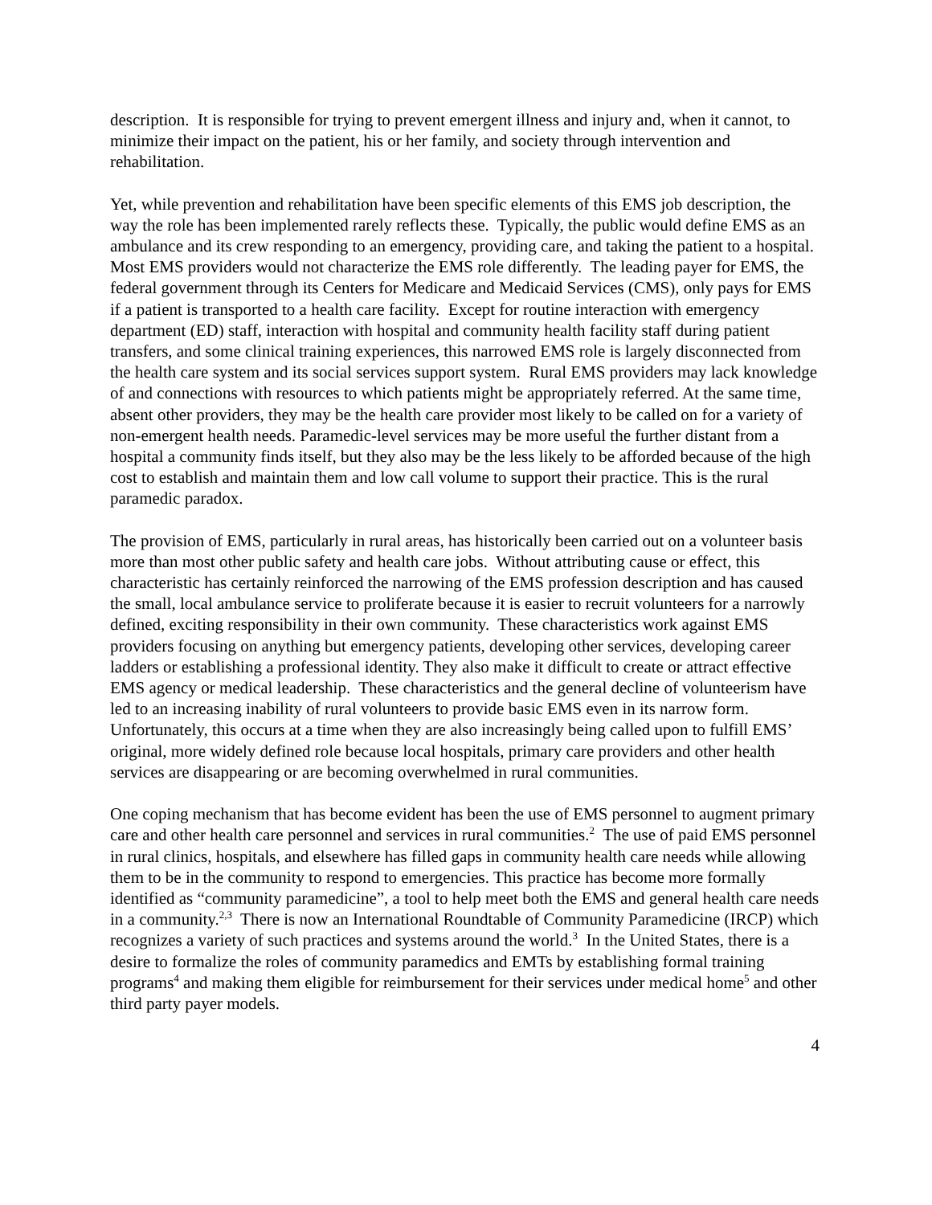description. It is responsible for trying to prevent emergent illness and injury and, when it cannot, to minimize their impact on the patient, his or her family, and society through intervention and rehabilitation.
Yet, while prevention and rehabilitation have been specific elements of this EMS job description, the way the role has been implemented rarely reflects these. Typically, the public would define EMS as an ambulance and its crew responding to an emergency, providing care, and taking the patient to a hospital. Most EMS providers would not characterize the EMS role differently. The leading payer for EMS, the federal government through its Centers for Medicare and Medicaid Services (CMS), only pays for EMS if a patient is transported to a health care facility. Except for routine interaction with emergency department (ED) staff, interaction with hospital and community health facility staff during patient transfers, and some clinical training experiences, this narrowed EMS role is largely disconnected from the health care system and its social services support system. Rural EMS providers may lack knowledge of and connections with resources to which patients might be appropriately referred. At the same time, absent other providers, they may be the health care provider most likely to be called on for a variety of non-emergent health needs. Paramedic-level services may be more useful the further distant from a hospital a community finds itself, but they also may be the less likely to be afforded because of the high cost to establish and maintain them and low call volume to support their practice. This is the rural paramedic paradox.
The provision of EMS, particularly in rural areas, has historically been carried out on a volunteer basis more than most other public safety and health care jobs. Without attributing cause or effect, this characteristic has certainly reinforced the narrowing of the EMS profession description and has caused the small, local ambulance service to proliferate because it is easier to recruit volunteers for a narrowly defined, exciting responsibility in their own community. These characteristics work against EMS providers focusing on anything but emergency patients, developing other services, developing career ladders or establishing a professional identity. They also make it difficult to create or attract effective EMS agency or medical leadership. These characteristics and the general decline of volunteerism have led to an increasing inability of rural volunteers to provide basic EMS even in its narrow form. Unfortunately, this occurs at a time when they are also increasingly being called upon to fulfill EMS’ original, more widely defined role because local hospitals, primary care providers and other health services are disappearing or are becoming overwhelmed in rural communities.
One coping mechanism that has become evident has been the use of EMS personnel to augment primary care and other health care personnel and services in rural communities.<sup>2</sup> The use of paid EMS personnel in rural clinics, hospitals, and elsewhere has filled gaps in community health care needs while allowing them to be in the community to respond to emergencies. This practice has become more formally identified as “community paramedicine”, a tool to help meet both the EMS and general health care needs in a community.<sup>2,3</sup> There is now an International Roundtable of Community Paramedicine (IRCP) which recognizes a variety of such practices and systems around the world.<sup>3</sup> In the United States, there is a desire to formalize the roles of community paramedics and EMTs by establishing formal training programs<sup>4</sup> and making them eligible for reimbursement for their services under medical home<sup>5</sup> and other third party payer models.
4